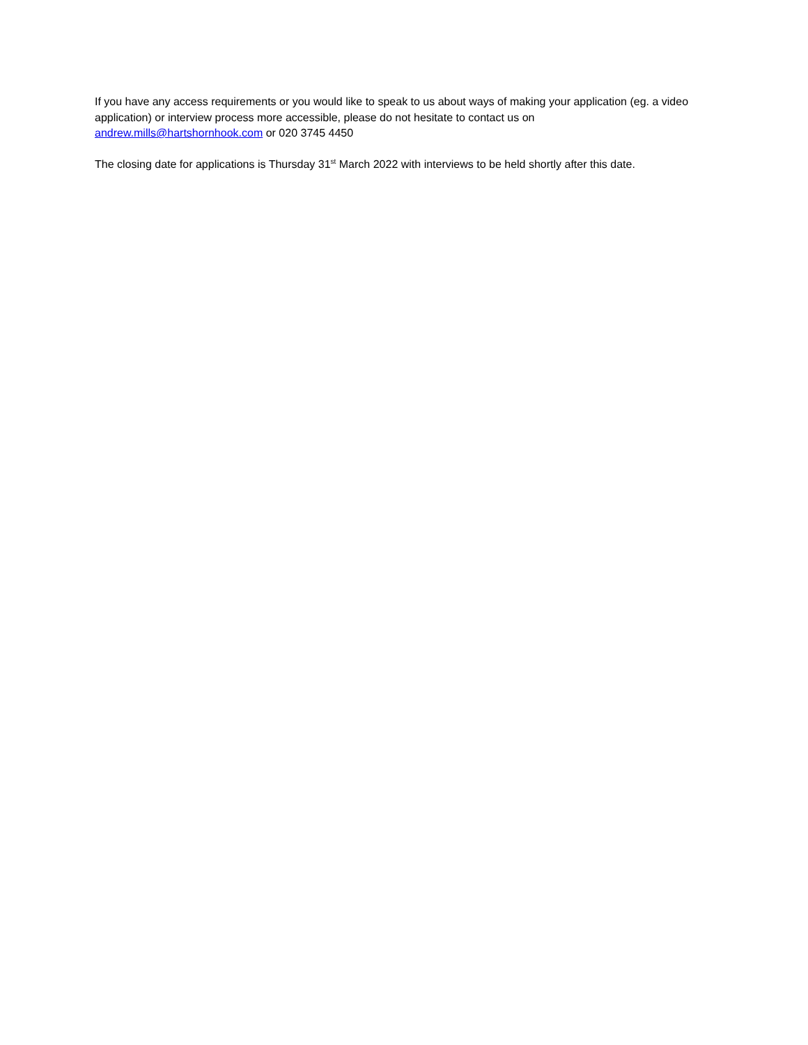If you have any access requirements or you would like to speak to us about ways of making your application (eg. a video application) or interview process more accessible, please do not hesitate to contact us on andrew.mills@hartshornhook.com or 020 3745 4450
The closing date for applications is Thursday 31<sup>st</sup> March 2022 with interviews to be held shortly after this date.